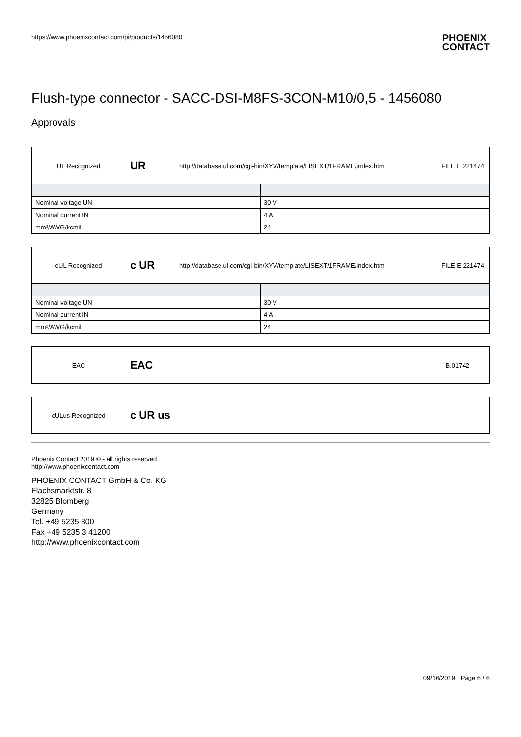https://www.phoenixcontact.com/pi/products/1456080
PHOENIX
CONTACT
Flush-type connector - SACC-DSI-M8FS-3CON-M10/0,5 - 1456080
Approvals
UL Recognized
UR
http://database.ul.com/cgi-bin/XYV/template/LISEXT/1FRAME/index.htm
FILE E 221474
| Nominal voltage UN | 30 V |
| Nominal current IN | 4 A |
| mm²/AWG/kcmil | 24 |
cUL Recognized
c UR
http://database.ul.com/cgi-bin/XYV/template/LISEXT/1FRAME/index.htm
FILE E 221474
| Nominal voltage UN | 30 V |
| Nominal current IN | 4 A |
| mm²/AWG/kcmil | 24 |
EAC
EAC
B.01742
cULus Recognized
c UR us
Phoenix Contact 2019 © - all rights reserved
http://www.phoenixcontact.com
PHOENIX CONTACT GmbH & Co. KG
Flachsmarktstr. 8
32825 Blomberg
Germany
Tel. +49 5235 300
Fax +49 5235 3 41200
http://www.phoenixcontact.com
09/16/2019 Page 6 / 6